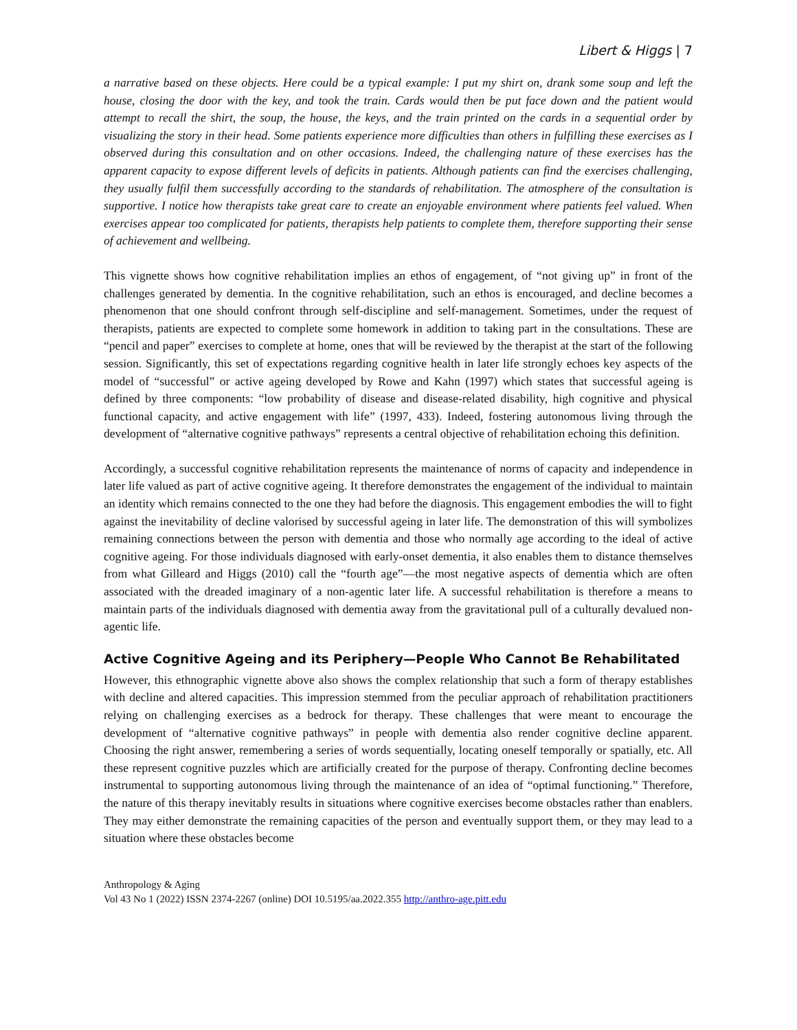Libert & Higgs | 7
a narrative based on these objects. Here could be a typical example: I put my shirt on, drank some soup and left the house, closing the door with the key, and took the train. Cards would then be put face down and the patient would attempt to recall the shirt, the soup, the house, the keys, and the train printed on the cards in a sequential order by visualizing the story in their head. Some patients experience more difficulties than others in fulfilling these exercises as I observed during this consultation and on other occasions. Indeed, the challenging nature of these exercises has the apparent capacity to expose different levels of deficits in patients. Although patients can find the exercises challenging, they usually fulfil them successfully according to the standards of rehabilitation. The atmosphere of the consultation is supportive. I notice how therapists take great care to create an enjoyable environment where patients feel valued. When exercises appear too complicated for patients, therapists help patients to complete them, therefore supporting their sense of achievement and wellbeing.
This vignette shows how cognitive rehabilitation implies an ethos of engagement, of “not giving up” in front of the challenges generated by dementia. In the cognitive rehabilitation, such an ethos is encouraged, and decline becomes a phenomenon that one should confront through self-discipline and self-management. Sometimes, under the request of therapists, patients are expected to complete some homework in addition to taking part in the consultations. These are “pencil and paper” exercises to complete at home, ones that will be reviewed by the therapist at the start of the following session. Significantly, this set of expectations regarding cognitive health in later life strongly echoes key aspects of the model of “successful” or active ageing developed by Rowe and Kahn (1997) which states that successful ageing is defined by three components: “low probability of disease and disease-related disability, high cognitive and physical functional capacity, and active engagement with life” (1997, 433). Indeed, fostering autonomous living through the development of “alternative cognitive pathways” represents a central objective of rehabilitation echoing this definition.
Accordingly, a successful cognitive rehabilitation represents the maintenance of norms of capacity and independence in later life valued as part of active cognitive ageing. It therefore demonstrates the engagement of the individual to maintain an identity which remains connected to the one they had before the diagnosis. This engagement embodies the will to fight against the inevitability of decline valorised by successful ageing in later life. The demonstration of this will symbolizes remaining connections between the person with dementia and those who normally age according to the ideal of active cognitive ageing. For those individuals diagnosed with early-onset dementia, it also enables them to distance themselves from what Gilleard and Higgs (2010) call the “fourth age”—the most negative aspects of dementia which are often associated with the dreaded imaginary of a non-agentic later life. A successful rehabilitation is therefore a means to maintain parts of the individuals diagnosed with dementia away from the gravitational pull of a culturally devalued non-agentic life.
Active Cognitive Ageing and its Periphery—People Who Cannot Be Rehabilitated
However, this ethnographic vignette above also shows the complex relationship that such a form of therapy establishes with decline and altered capacities. This impression stemmed from the peculiar approach of rehabilitation practitioners relying on challenging exercises as a bedrock for therapy. These challenges that were meant to encourage the development of “alternative cognitive pathways” in people with dementia also render cognitive decline apparent. Choosing the right answer, remembering a series of words sequentially, locating oneself temporally or spatially, etc. All these represent cognitive puzzles which are artificially created for the purpose of therapy. Confronting decline becomes instrumental to supporting autonomous living through the maintenance of an idea of “optimal functioning.” Therefore, the nature of this therapy inevitably results in situations where cognitive exercises become obstacles rather than enablers. They may either demonstrate the remaining capacities of the person and eventually support them, or they may lead to a situation where these obstacles become
Anthropology & Aging
Vol 43 No 1 (2022) ISSN 2374-2267 (online) DOI 10.5195/aa.2022.355 http://anthro-age.pitt.edu